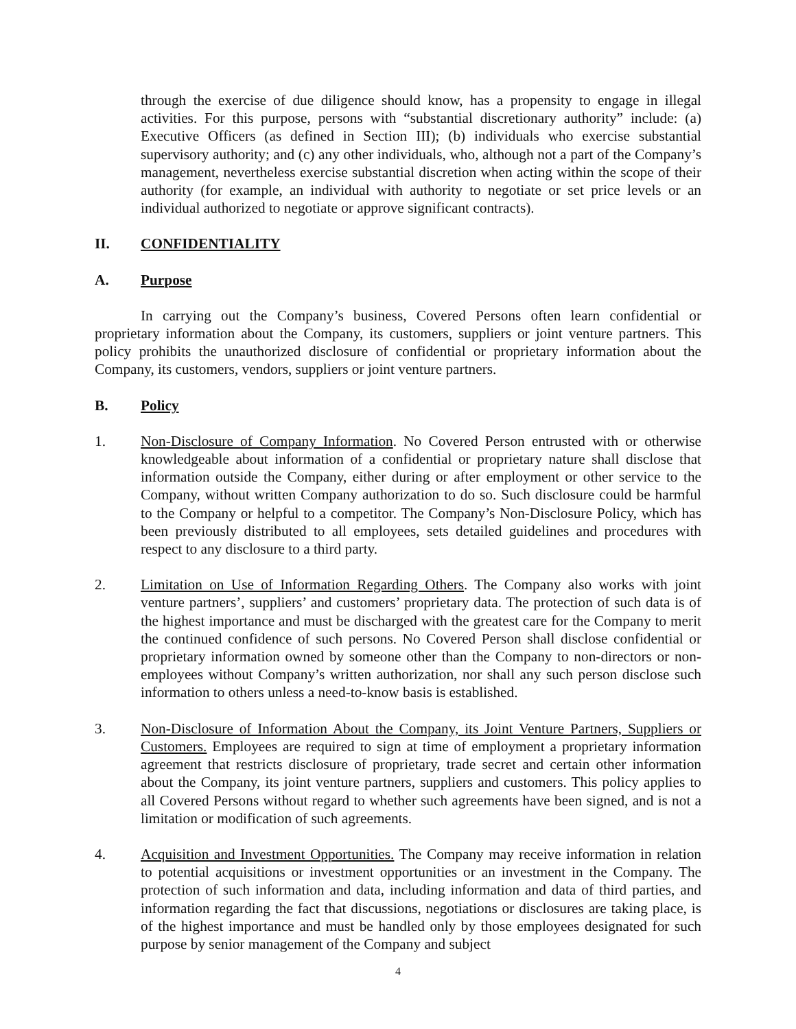through the exercise of due diligence should know, has a propensity to engage in illegal activities. For this purpose, persons with “substantial discretionary authority” include: (a) Executive Officers (as defined in Section III); (b) individuals who exercise substantial supervisory authority; and (c) any other individuals, who, although not a part of the Company’s management, nevertheless exercise substantial discretion when acting within the scope of their authority (for example, an individual with authority to negotiate or set price levels or an individual authorized to negotiate or approve significant contracts).
II. CONFIDENTIALITY
A. Purpose
In carrying out the Company’s business, Covered Persons often learn confidential or proprietary information about the Company, its customers, suppliers or joint venture partners. This policy prohibits the unauthorized disclosure of confidential or proprietary information about the Company, its customers, vendors, suppliers or joint venture partners.
B. Policy
1. Non-Disclosure of Company Information. No Covered Person entrusted with or otherwise knowledgeable about information of a confidential or proprietary nature shall disclose that information outside the Company, either during or after employment or other service to the Company, without written Company authorization to do so. Such disclosure could be harmful to the Company or helpful to a competitor. The Company’s Non-Disclosure Policy, which has been previously distributed to all employees, sets detailed guidelines and procedures with respect to any disclosure to a third party.
2. Limitation on Use of Information Regarding Others. The Company also works with joint venture partners’, suppliers’ and customers’ proprietary data. The protection of such data is of the highest importance and must be discharged with the greatest care for the Company to merit the continued confidence of such persons. No Covered Person shall disclose confidential or proprietary information owned by someone other than the Company to non-directors or non-employees without Company’s written authorization, nor shall any such person disclose such information to others unless a need-to-know basis is established.
3. Non-Disclosure of Information About the Company, its Joint Venture Partners, Suppliers or Customers. Employees are required to sign at time of employment a proprietary information agreement that restricts disclosure of proprietary, trade secret and certain other information about the Company, its joint venture partners, suppliers and customers. This policy applies to all Covered Persons without regard to whether such agreements have been signed, and is not a limitation or modification of such agreements.
4. Acquisition and Investment Opportunities. The Company may receive information in relation to potential acquisitions or investment opportunities or an investment in the Company. The protection of such information and data, including information and data of third parties, and information regarding the fact that discussions, negotiations or disclosures are taking place, is of the highest importance and must be handled only by those employees designated for such purpose by senior management of the Company and subject
4